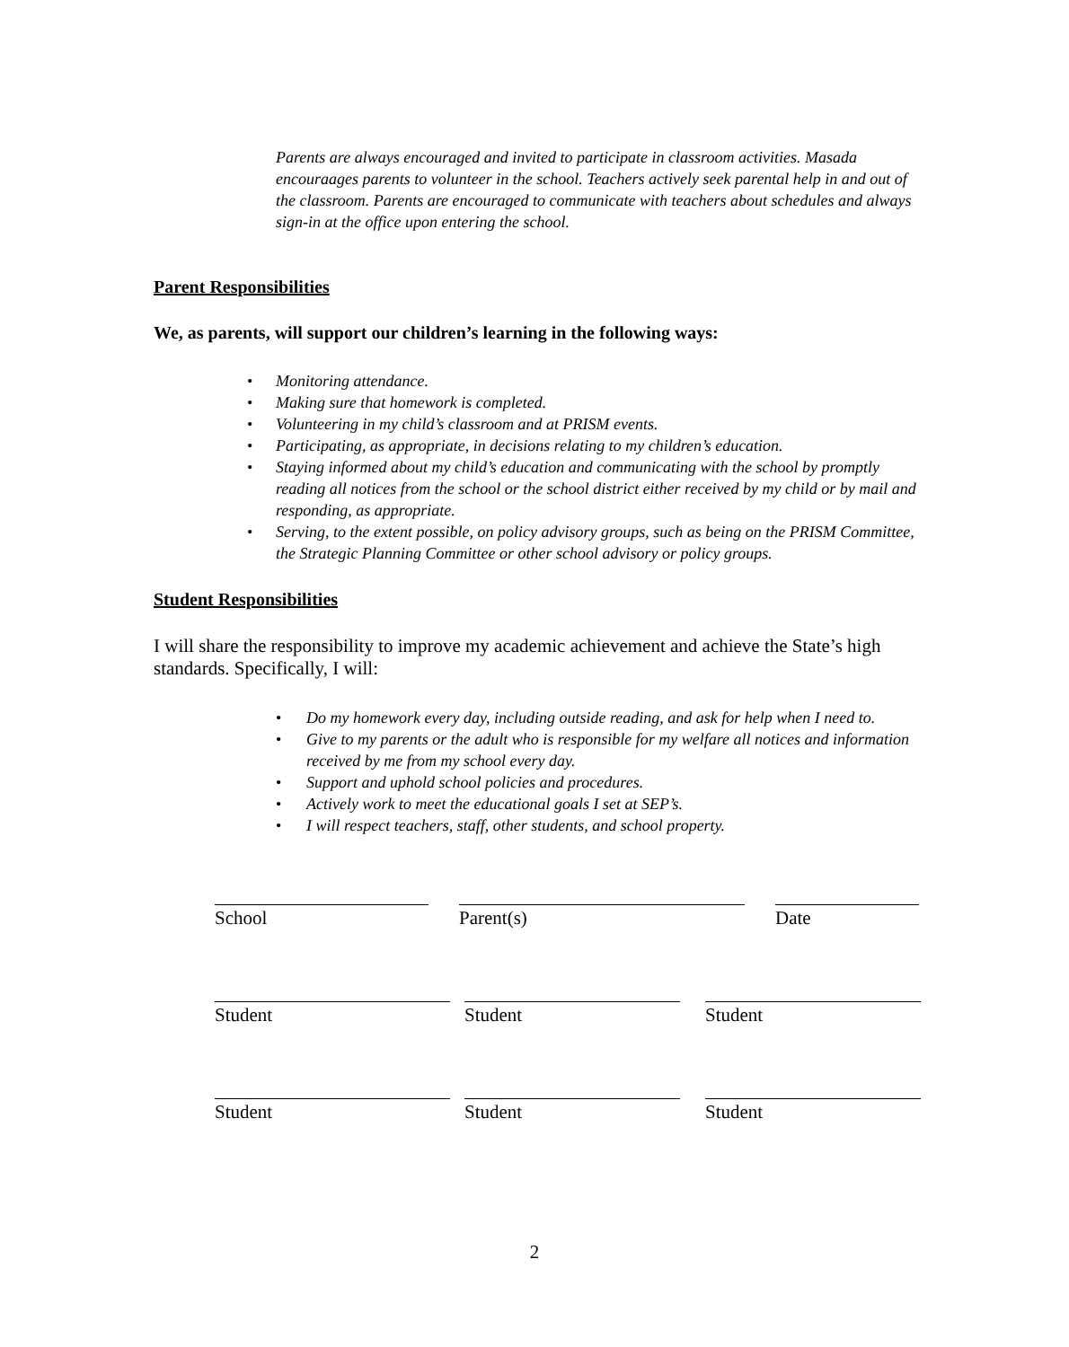Parents are always encouraged and invited to participate in classroom activities. Masada encouraages parents to volunteer in the school. Teachers actively seek parental help in and out of the classroom. Parents are encouraged to communicate with teachers about schedules and always sign-in at the office upon entering the school.
Parent Responsibilities
We, as parents, will support our children’s learning in the following ways:
• Monitoring attendance.
• Making sure that homework is completed.
• Volunteering in my child’s classroom and at PRISM events.
• Participating, as appropriate, in decisions relating to my children’s education.
• Staying informed about my child’s education and communicating with the school by promptly reading all notices from the school or the school district either received by my child or by mail and responding, as appropriate.
• Serving, to the extent possible, on policy advisory groups, such as being on the PRISM Committee, the Strategic Planning Committee or other school advisory or policy groups.
Student Responsibilities
I will share the responsibility to improve my academic achievement and achieve the State’s high standards. Specifically, I will:
• Do my homework every day, including outside reading, and ask for help when I need to.
• Give to my parents or the adult who is responsible for my welfare all notices and information received by me from my school every day.
• Support and uphold school policies and procedures.
• Actively work to meet the educational goals I set at SEP’s.
• I will respect teachers, staff, other students, and school property.
School Parent(s) Date
Student Student Student
Student Student Student
2